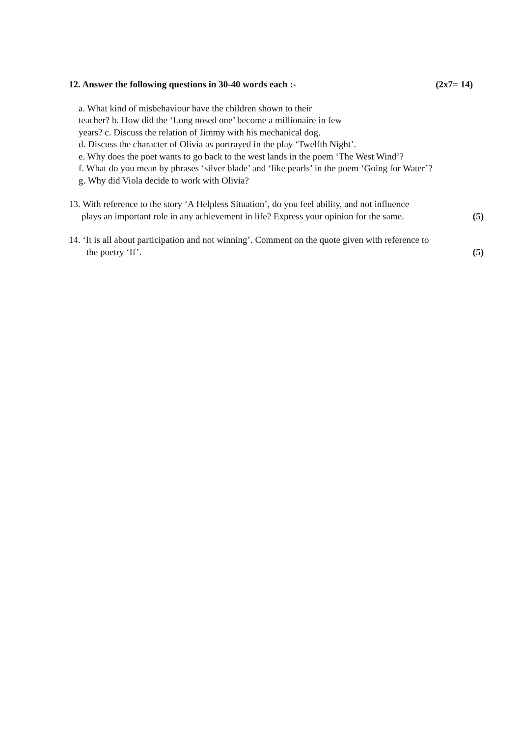12. Answer the following questions in 30-40 words each :- (2x7= 14)
a. What kind of misbehaviour have the children shown to their
teacher? b. How did the ‘Long nosed one’ become a millionaire in few
years? c. Discuss the relation of Jimmy with his mechanical dog.
d. Discuss the character of Olivia as portrayed in the play ‘Twelfth Night’.
e. Why does the poet wants to go back to the west lands in the poem ‘The West Wind’?
f. What do you mean by phrases ‘silver blade’ and ‘like pearls’ in the poem ‘Going for Water’?
g. Why did Viola decide to work with Olivia?
13. With reference to the story ‘A Helpless Situation’, do you feel ability, and not influence
plays an important role in any achievement in life? Express your opinion for the same. (5)
14. ‘It is all about participation and not winning’. Comment on the quote given with reference to
the poetry ‘If’. (5)